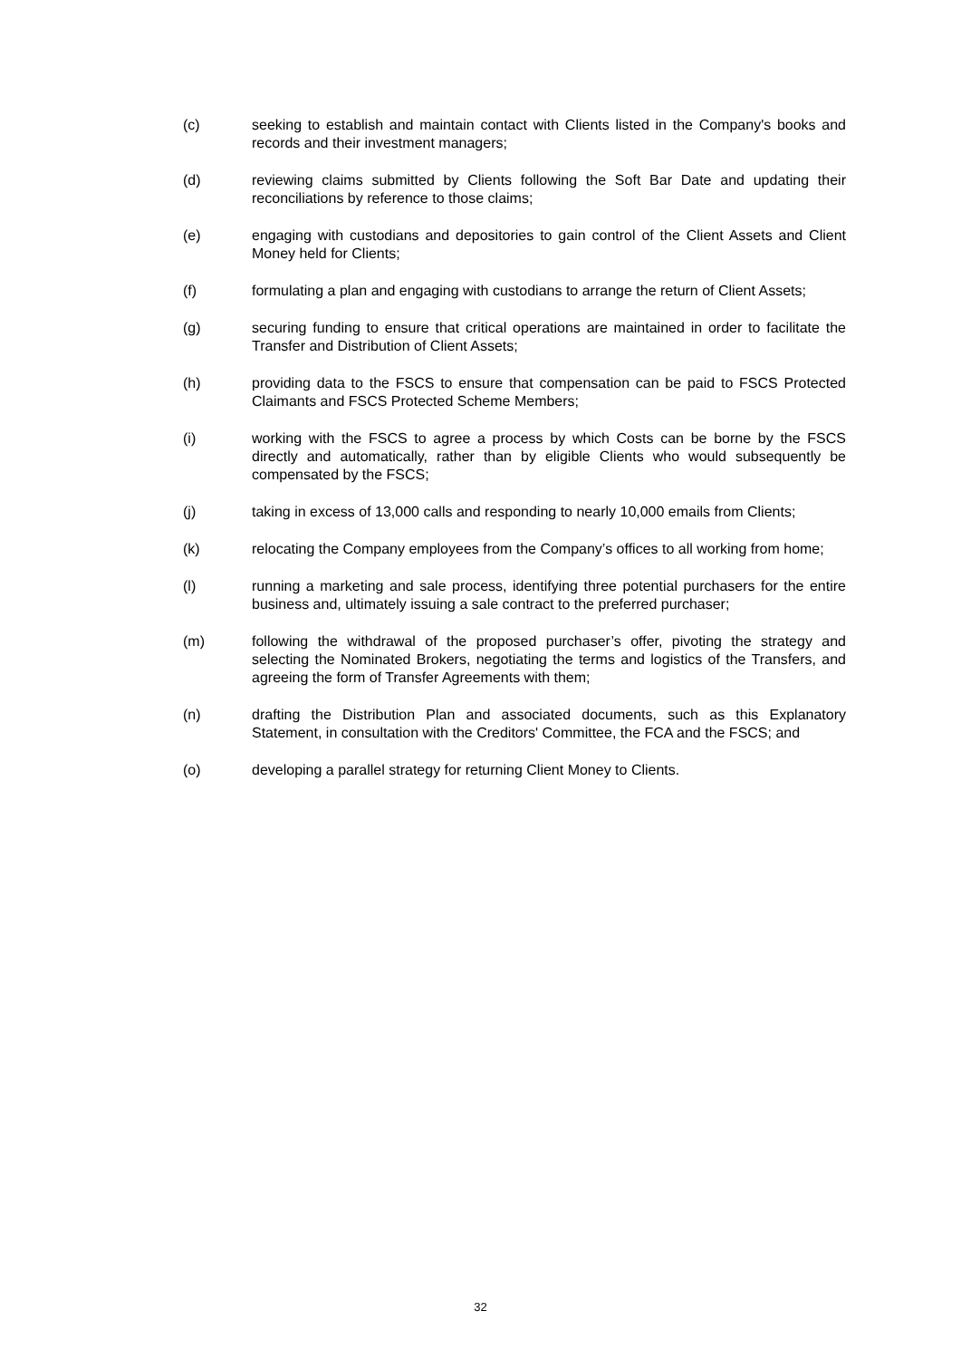(c) seeking to establish and maintain contact with Clients listed in the Company's books and records and their investment managers;
(d) reviewing claims submitted by Clients following the Soft Bar Date and updating their reconciliations by reference to those claims;
(e) engaging with custodians and depositories to gain control of the Client Assets and Client Money held for Clients;
(f) formulating a plan and engaging with custodians to arrange the return of Client Assets;
(g) securing funding to ensure that critical operations are maintained in order to facilitate the Transfer and Distribution of Client Assets;
(h) providing data to the FSCS to ensure that compensation can be paid to FSCS Protected Claimants and FSCS Protected Scheme Members;
(i) working with the FSCS to agree a process by which Costs can be borne by the FSCS directly and automatically, rather than by eligible Clients who would subsequently be compensated by the FSCS;
(j) taking in excess of 13,000 calls and responding to nearly 10,000 emails from Clients;
(k) relocating the Company employees from the Company’s offices to all working from home;
(l) running a marketing and sale process, identifying three potential purchasers for the entire business and, ultimately issuing a sale contract to the preferred purchaser;
(m) following the withdrawal of the proposed purchaser’s offer, pivoting the strategy and selecting the Nominated Brokers, negotiating the terms and logistics of the Transfers, and agreeing the form of Transfer Agreements with them;
(n) drafting the Distribution Plan and associated documents, such as this Explanatory Statement, in consultation with the Creditors' Committee, the FCA and the FSCS; and
(o) developing a parallel strategy for returning Client Money to Clients.
32